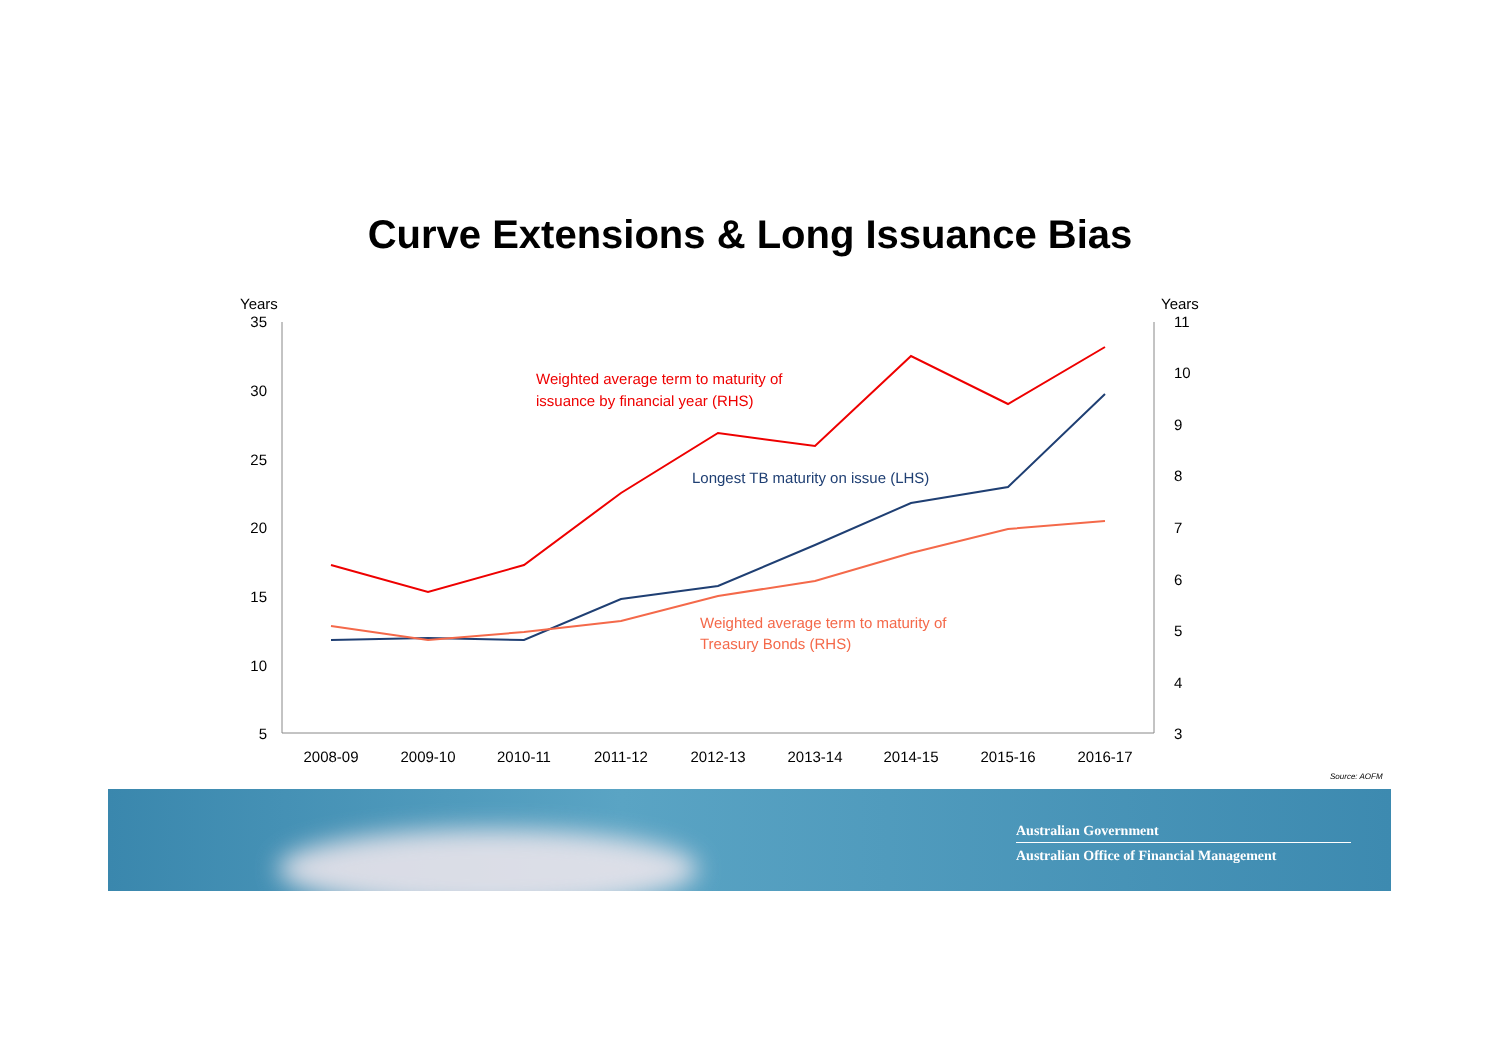Curve Extensions & Long Issuance Bias
Years
Years
35
30
25
20
15
10
5
11
10
9
8
7
6
5
4
3
2008-09
2009-10
2010-11
2011-12
2012-13
2013-14
2014-15
2015-16
2016-17
Weighted average term to maturity of
issuance by financial year (RHS)
Longest TB maturity on issue (LHS)
Weighted average term to maturity of
Treasury Bonds (RHS)
Source: AOFM
Australian Government
Australian Office of Financial Management